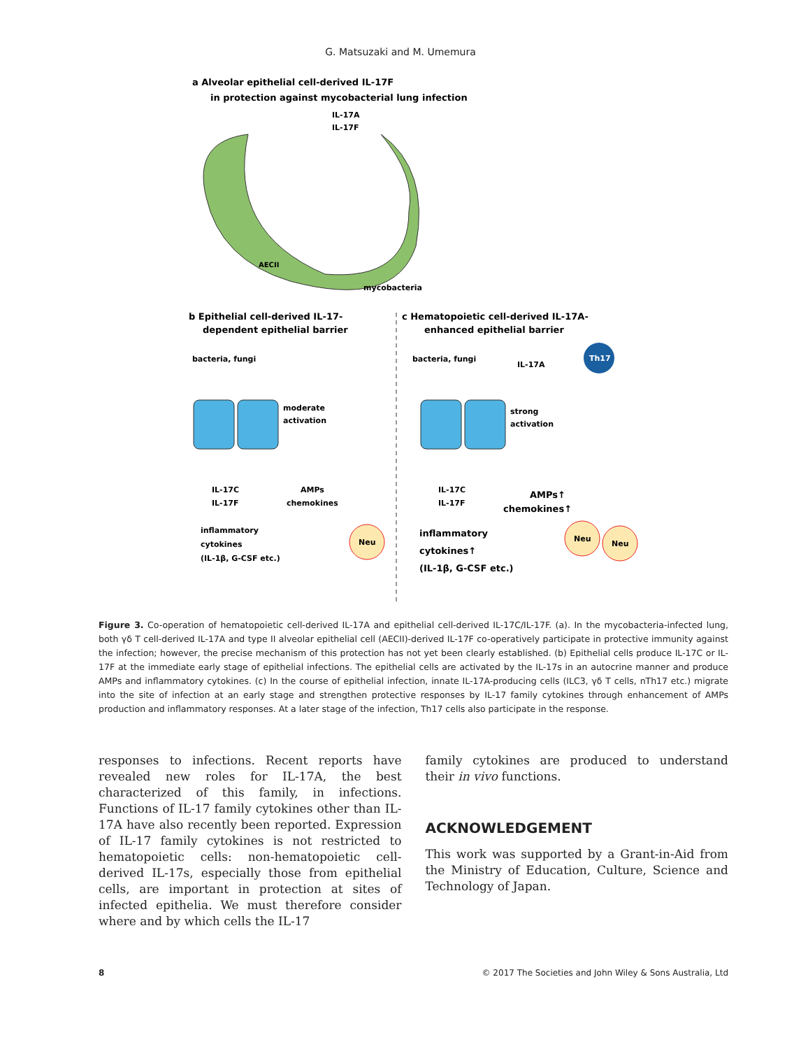G. Matsuzaki and M. Umemura
a Alveolar epithelial cell-derived IL-17F
in protection against mycobacterial lung infection
IL-17A
IL-17F
AECII
mycobacteria
b Epithelial cell-derived IL-17-
dependent epithelial barrier
c Hematopoietic cell-derived IL-17A-
enhanced epithelial barrier
bacteria, fungi
moderate
activation
IL-17C
IL-17F
AMPs
chemokines
inflammatory
cytokines
(IL-1β, G-CSF etc.)
Neu
bacteria, fungi
IL-17A
Th17
strong
activation
IL-17C
IL-17F
AMPs↑
chemokines↑
inflammatory
cytokines↑
(IL-1β, G-CSF etc.)
Neu
Neu
Figure 3. Co-operation of hematopoietic cell-derived IL-17A and epithelial cell-derived IL-17C/IL-17F. (a). In the mycobacteria-infected lung, both γδ T cell-derived IL-17A and type II alveolar epithelial cell (AECII)-derived IL-17F co-operatively participate in protective immunity against the infection; however, the precise mechanism of this protection has not yet been clearly established. (b) Epithelial cells produce IL-17C or IL-17F at the immediate early stage of epithelial infections. The epithelial cells are activated by the IL-17s in an autocrine manner and produce AMPs and inflammatory cytokines. (c) In the course of epithelial infection, innate IL-17A-producing cells (ILC3, γδ T cells, nTh17 etc.) migrate into the site of infection at an early stage and strengthen protective responses by IL-17 family cytokines through enhancement of AMPs production and inflammatory responses. At a later stage of the infection, Th17 cells also participate in the response.
responses to infections. Recent reports have revealed new roles for IL-17A, the best characterized of this family, in infections. Functions of IL-17 family cytokines other than IL-17A have also recently been reported. Expression of IL-17 family cytokines is not restricted to hematopoietic cells: non-hematopoietic cell-derived IL-17s, especially those from epithelial cells, are important in protection at sites of infected epithelia. We must therefore consider where and by which cells the IL-17
family cytokines are produced to understand their in vivo functions.
ACKNOWLEDGEMENT
This work was supported by a Grant-in-Aid from the Ministry of Education, Culture, Science and Technology of Japan.
8 © 2017 The Societies and John Wiley & Sons Australia, Ltd